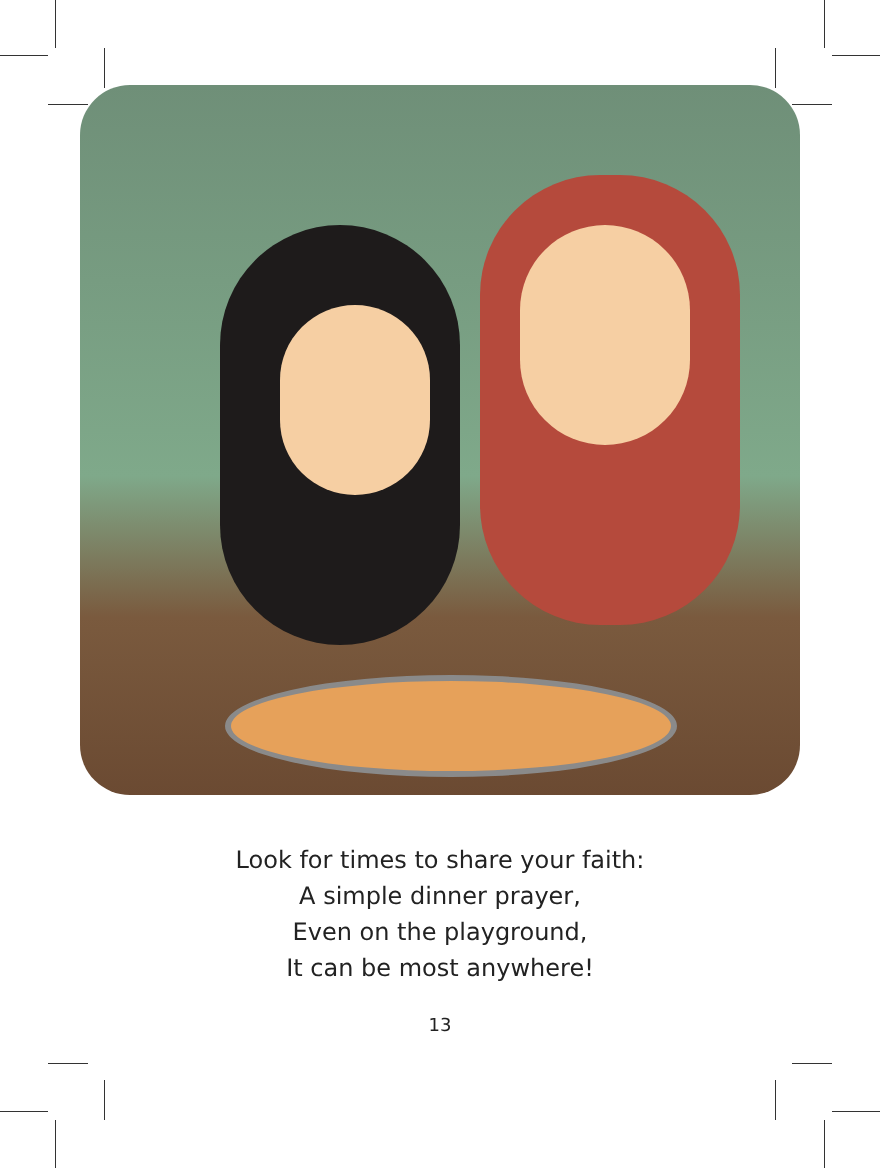Look for times to share your faith:
A simple dinner prayer,
Even on the playground,
It can be most anywhere!
13